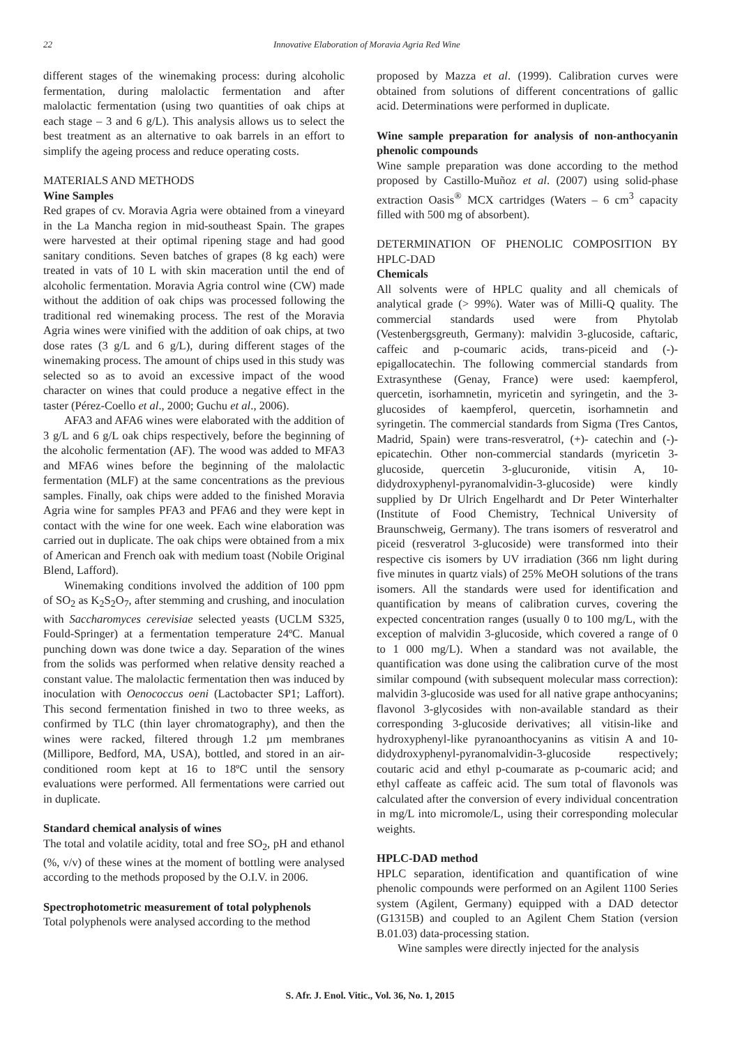22 Innovative Elaboration of Moravia Agria Red Wine
different stages of the winemaking process: during alcoholic fermentation, during malolactic fermentation and after malolactic fermentation (using two quantities of oak chips at each stage – 3 and 6 g/L). This analysis allows us to select the best treatment as an alternative to oak barrels in an effort to simplify the ageing process and reduce operating costs.
MATERIALS AND METHODS
Wine Samples
Red grapes of cv. Moravia Agria were obtained from a vineyard in the La Mancha region in mid-southeast Spain. The grapes were harvested at their optimal ripening stage and had good sanitary conditions. Seven batches of grapes (8 kg each) were treated in vats of 10 L with skin maceration until the end of alcoholic fermentation. Moravia Agria control wine (CW) made without the addition of oak chips was processed following the traditional red winemaking process. The rest of the Moravia Agria wines were vinified with the addition of oak chips, at two dose rates (3 g/L and 6 g/L), during different stages of the winemaking process. The amount of chips used in this study was selected so as to avoid an excessive impact of the wood character on wines that could produce a negative effect in the taster (Pérez-Coello et al., 2000; Guchu et al., 2006).
AFA3 and AFA6 wines were elaborated with the addition of 3 g/L and 6 g/L oak chips respectively, before the beginning of the alcoholic fermentation (AF). The wood was added to MFA3 and MFA6 wines before the beginning of the malolactic fermentation (MLF) at the same concentrations as the previous samples. Finally, oak chips were added to the finished Moravia Agria wine for samples PFA3 and PFA6 and they were kept in contact with the wine for one week. Each wine elaboration was carried out in duplicate. The oak chips were obtained from a mix of American and French oak with medium toast (Nobile Original Blend, Lafford).
Winemaking conditions involved the addition of 100 ppm of SO<sub>2</sub> as K<sub>2</sub>S<sub>2</sub>O<sub>7</sub>, after stemming and crushing, and inoculation with Saccharomyces cerevisiae selected yeasts (UCLM S325, Fould-Springer) at a fermentation temperature 24ºC. Manual punching down was done twice a day. Separation of the wines from the solids was performed when relative density reached a constant value. The malolactic fermentation then was induced by inoculation with Oenococcus oeni (Lactobacter SP1; Laffort). This second fermentation finished in two to three weeks, as confirmed by TLC (thin layer chromatography), and then the wines were racked, filtered through 1.2 µm membranes (Millipore, Bedford, MA, USA), bottled, and stored in an air-conditioned room kept at 16 to 18ºC until the sensory evaluations were performed. All fermentations were carried out in duplicate.
Standard chemical analysis of wines
The total and volatile acidity, total and free SO<sub>2</sub>, pH and ethanol (%, v/v) of these wines at the moment of bottling were analysed according to the methods proposed by the O.I.V. in 2006.
Spectrophotometric measurement of total polyphenols
Total polyphenols were analysed according to the method
proposed by Mazza et al. (1999). Calibration curves were obtained from solutions of different concentrations of gallic acid. Determinations were performed in duplicate.
Wine sample preparation for analysis of non-anthocyanin phenolic compounds
Wine sample preparation was done according to the method proposed by Castillo-Muñoz et al. (2007) using solid-phase extraction Oasis<sup>®</sup> MCX cartridges (Waters – 6 cm<sup>3</sup> capacity filled with 500 mg of absorbent).
DETERMINATION OF PHENOLIC COMPOSITION BY HPLC-DAD
Chemicals
All solvents were of HPLC quality and all chemicals of analytical grade (> 99%). Water was of Milli-Q quality. The commercial standards used were from Phytolab (Vestenbergsgreuth, Germany): malvidin 3-glucoside, caftaric, caffeic and p-coumaric acids, trans-piceid and (-)-epigallocatechin. The following commercial standards from Extrasynthese (Genay, France) were used: kaempferol, quercetin, isorhamnetin, myricetin and syringetin, and the 3- glucosides of kaempferol, quercetin, isorhamnetin and syringetin. The commercial standards from Sigma (Tres Cantos, Madrid, Spain) were trans-resveratrol, (+)- catechin and (-)-epicatechin. Other non-commercial standards (myricetin 3-glucoside, quercetin 3-glucuronide, vitisin A, 10-didydroxyphenyl-pyranomalvidin-3-glucoside) were kindly supplied by Dr Ulrich Engelhardt and Dr Peter Winterhalter (Institute of Food Chemistry, Technical University of Braunschweig, Germany). The trans isomers of resveratrol and piceid (resveratrol 3-glucoside) were transformed into their respective cis isomers by UV irradiation (366 nm light during five minutes in quartz vials) of 25% MeOH solutions of the trans isomers. All the standards were used for identification and quantification by means of calibration curves, covering the expected concentration ranges (usually 0 to 100 mg/L, with the exception of malvidin 3-glucoside, which covered a range of 0 to 1 000 mg/L). When a standard was not available, the quantification was done using the calibration curve of the most similar compound (with subsequent molecular mass correction): malvidin 3-glucoside was used for all native grape anthocyanins; flavonol 3-glycosides with non-available standard as their corresponding 3-glucoside derivatives; all vitisin-like and hydroxyphenyl-like pyranoanthocyanins as vitisin A and 10-didydroxyphenyl-pyranomalvidin-3-glucoside respectively; coutaric acid and ethyl p-coumarate as p-coumaric acid; and ethyl caffeate as caffeic acid. The sum total of flavonols was calculated after the conversion of every individual concentration in mg/L into micromole/L, using their corresponding molecular weights.
HPLC-DAD method
HPLC separation, identification and quantification of wine phenolic compounds were performed on an Agilent 1100 Series system (Agilent, Germany) equipped with a DAD detector (G1315B) and coupled to an Agilent Chem Station (version B.01.03) data-processing station.
Wine samples were directly injected for the analysis
S. Afr. J. Enol. Vitic., Vol. 36, No. 1, 2015